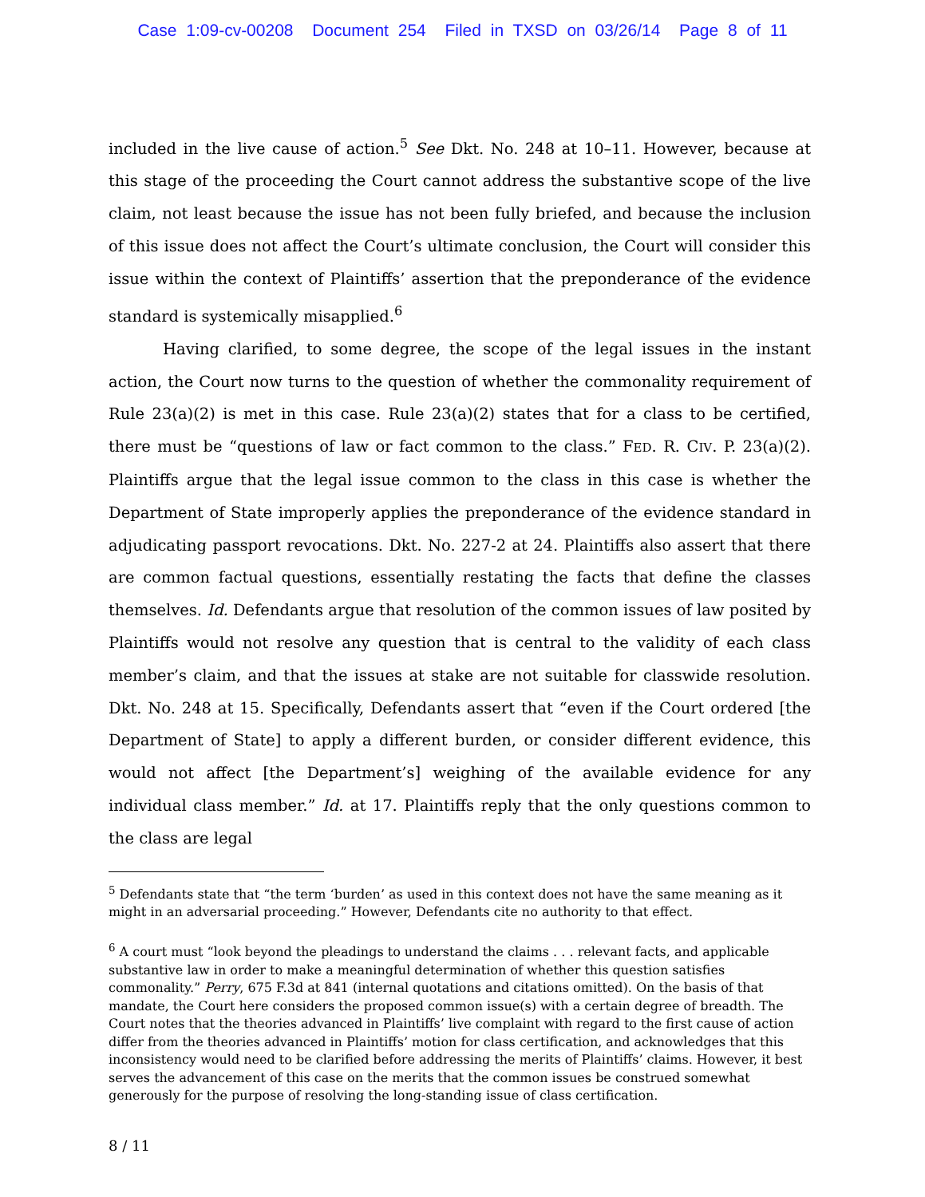Case 1:09-cv-00208 Document 254 Filed in TXSD on 03/26/14 Page 8 of 11
included in the live cause of action.<sup>5</sup> See Dkt. No. 248 at 10–11. However, because at this stage of the proceeding the Court cannot address the substantive scope of the live claim, not least because the issue has not been fully briefed, and because the inclusion of this issue does not affect the Court’s ultimate conclusion, the Court will consider this issue within the context of Plaintiffs’ assertion that the preponderance of the evidence standard is systemically misapplied.<sup>6</sup>
Having clarified, to some degree, the scope of the legal issues in the instant action, the Court now turns to the question of whether the commonality requirement of Rule 23(a)(2) is met in this case. Rule 23(a)(2) states that for a class to be certified, there must be “questions of law or fact common to the class.” FED. R. CIV. P. 23(a)(2). Plaintiffs argue that the legal issue common to the class in this case is whether the Department of State improperly applies the preponderance of the evidence standard in adjudicating passport revocations. Dkt. No. 227-2 at 24. Plaintiffs also assert that there are common factual questions, essentially restating the facts that define the classes themselves. Id. Defendants argue that resolution of the common issues of law posited by Plaintiffs would not resolve any question that is central to the validity of each class member’s claim, and that the issues at stake are not suitable for classwide resolution. Dkt. No. 248 at 15. Specifically, Defendants assert that “even if the Court ordered [the Department of State] to apply a different burden, or consider different evidence, this would not affect [the Department’s] weighing of the available evidence for any individual class member.” Id. at 17. Plaintiffs reply that the only questions common to the class are legal
<sup>5</sup> Defendants state that “the term ‘burden’ as used in this context does not have the same meaning as it might in an adversarial proceeding.” However, Defendants cite no authority to that effect.
<sup>6</sup> A court must “look beyond the pleadings to understand the claims . . . relevant facts, and applicable substantive law in order to make a meaningful determination of whether this question satisfies commonality.” Perry, 675 F.3d at 841 (internal quotations and citations omitted). On the basis of that mandate, the Court here considers the proposed common issue(s) with a certain degree of breadth. The Court notes that the theories advanced in Plaintiffs’ live complaint with regard to the first cause of action differ from the theories advanced in Plaintiffs’ motion for class certification, and acknowledges that this inconsistency would need to be clarified before addressing the merits of Plaintiffs’ claims. However, it best serves the advancement of this case on the merits that the common issues be construed somewhat generously for the purpose of resolving the long-standing issue of class certification.
8 / 11